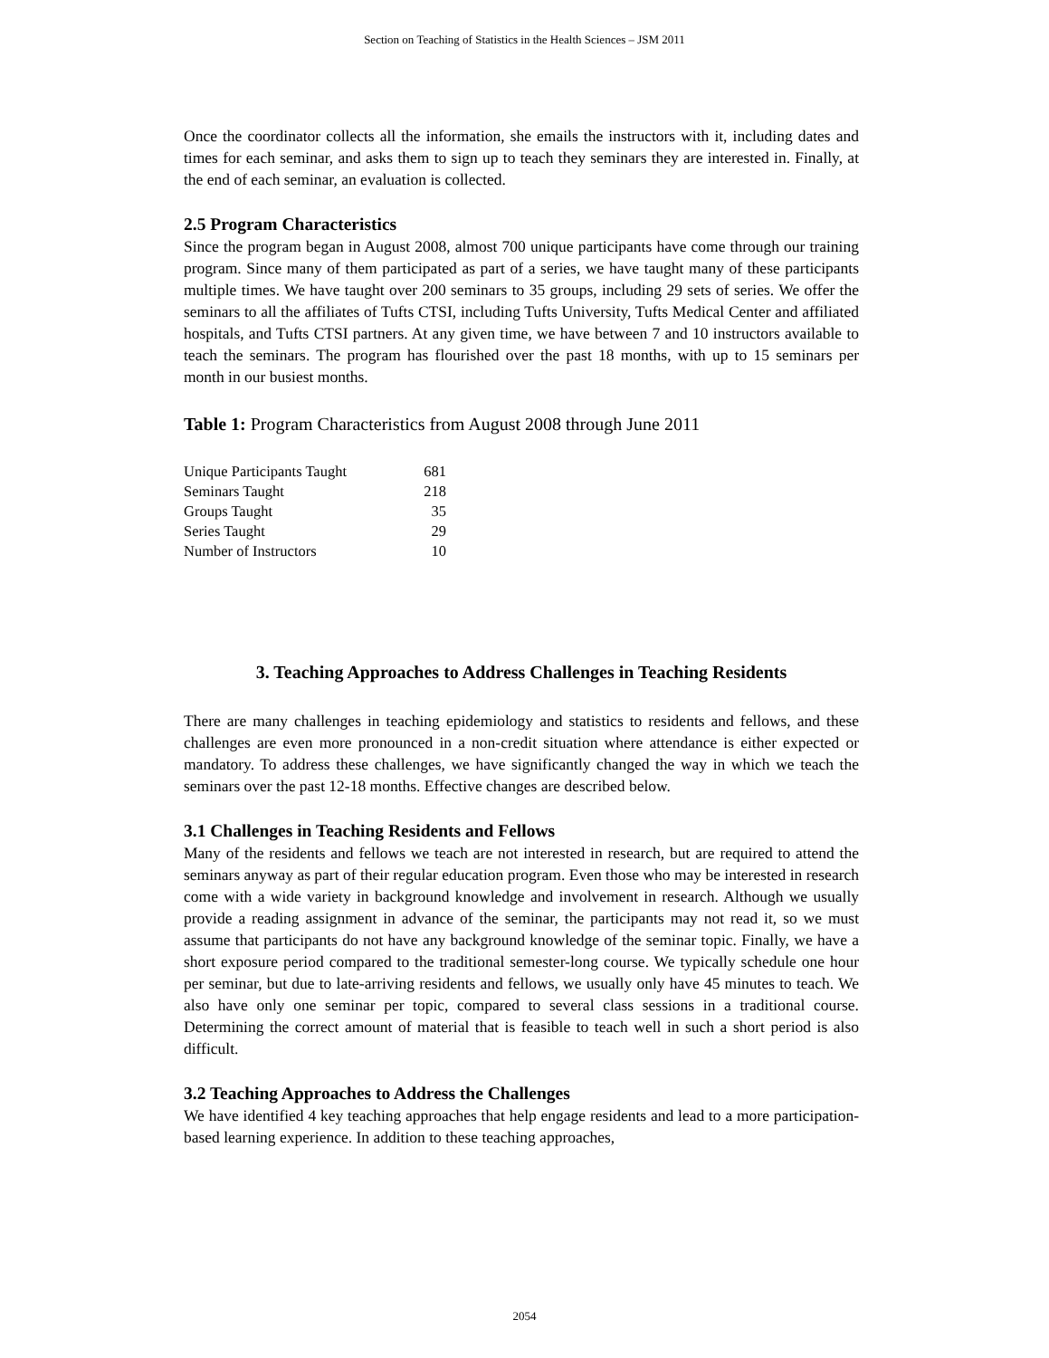Section on Teaching of Statistics in the Health Sciences – JSM 2011
Once the coordinator collects all the information, she emails the instructors with it, including dates and times for each seminar, and asks them to sign up to teach they seminars they are interested in. Finally, at the end of each seminar, an evaluation is collected.
2.5 Program Characteristics
Since the program began in August 2008, almost 700 unique participants have come through our training program. Since many of them participated as part of a series, we have taught many of these participants multiple times. We have taught over 200 seminars to 35 groups, including 29 sets of series. We offer the seminars to all the affiliates of Tufts CTSI, including Tufts University, Tufts Medical Center and affiliated hospitals, and Tufts CTSI partners. At any given time, we have between 7 and 10 instructors available to teach the seminars. The program has flourished over the past 18 months, with up to 15 seminars per month in our busiest months.
Table 1: Program Characteristics from August 2008 through June 2011
| Unique Participants Taught | 681 |
| Seminars Taught | 218 |
| Groups Taught | 35 |
| Series Taught | 29 |
| Number of Instructors | 10 |
3. Teaching Approaches to Address Challenges in Teaching Residents
There are many challenges in teaching epidemiology and statistics to residents and fellows, and these challenges are even more pronounced in a non-credit situation where attendance is either expected or mandatory. To address these challenges, we have significantly changed the way in which we teach the seminars over the past 12-18 months. Effective changes are described below.
3.1 Challenges in Teaching Residents and Fellows
Many of the residents and fellows we teach are not interested in research, but are required to attend the seminars anyway as part of their regular education program. Even those who may be interested in research come with a wide variety in background knowledge and involvement in research. Although we usually provide a reading assignment in advance of the seminar, the participants may not read it, so we must assume that participants do not have any background knowledge of the seminar topic. Finally, we have a short exposure period compared to the traditional semester-long course. We typically schedule one hour per seminar, but due to late-arriving residents and fellows, we usually only have 45 minutes to teach. We also have only one seminar per topic, compared to several class sessions in a traditional course. Determining the correct amount of material that is feasible to teach well in such a short period is also difficult.
3.2 Teaching Approaches to Address the Challenges
We have identified 4 key teaching approaches that help engage residents and lead to a more participation-based learning experience. In addition to these teaching approaches,
2054